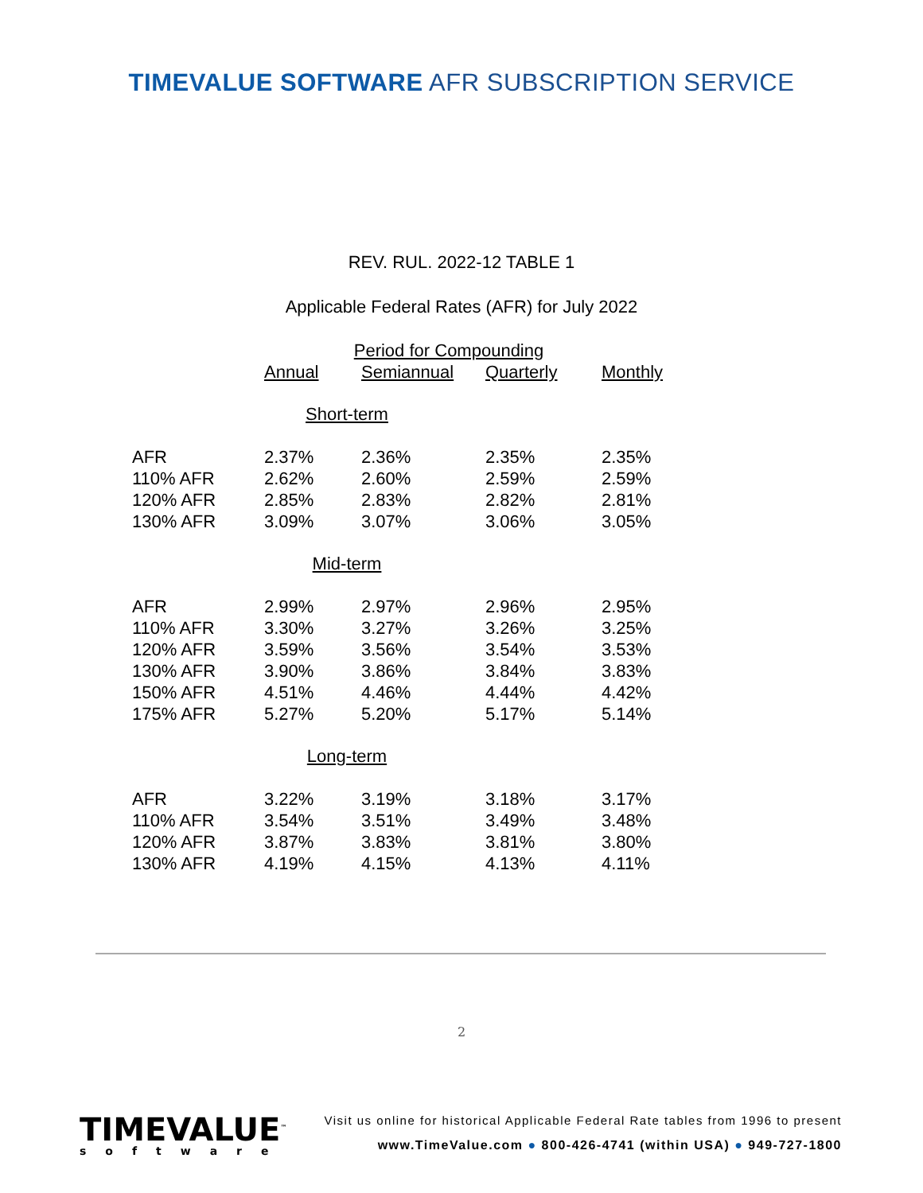TIMEVALUE SOFTWARE AFR SUBSCRIPTION SERVICE
REV. RUL. 2022-12 TABLE 1
Applicable Federal Rates (AFR) for July 2022
| | Period for Compounding | | | |
| --- | --- | --- | --- | --- |
| | Annual | Semiannual | Quarterly | Monthly |
| Short-term | | | | |
| AFR | 2.37% | 2.36% | 2.35% | 2.35% |
| 110% AFR | 2.62% | 2.60% | 2.59% | 2.59% |
| 120% AFR | 2.85% | 2.83% | 2.82% | 2.81% |
| 130% AFR | 3.09% | 3.07% | 3.06% | 3.05% |
| Mid-term | | | | |
| AFR | 2.99% | 2.97% | 2.96% | 2.95% |
| 110% AFR | 3.30% | 3.27% | 3.26% | 3.25% |
| 120% AFR | 3.59% | 3.56% | 3.54% | 3.53% |
| 130% AFR | 3.90% | 3.86% | 3.84% | 3.83% |
| 150% AFR | 4.51% | 4.46% | 4.44% | 4.42% |
| 175% AFR | 5.27% | 5.20% | 5.17% | 5.14% |
| Long-term | | | | |
| AFR | 3.22% | 3.19% | 3.18% | 3.17% |
| 110% AFR | 3.54% | 3.51% | 3.49% | 3.48% |
| 120% AFR | 3.87% | 3.83% | 3.81% | 3.80% |
| 130% AFR | 4.19% | 4.15% | 4.13% | 4.11% |
2
TIMEVALUE<sup>™</sup>
software
Visit us online for historical Applicable Federal Rate tables from 1996 to present
www.TimeValue.com ● 800-426-4741 (within USA) ● 949-727-1800